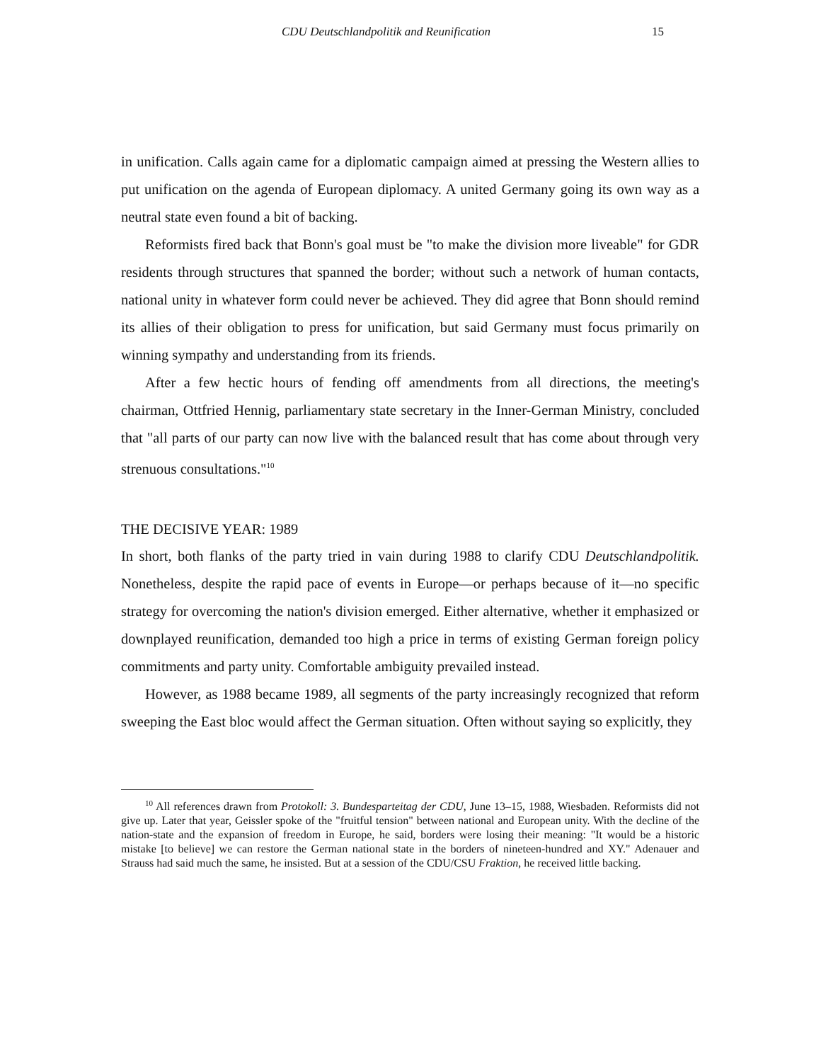CDU Deutschlandpolitik and Reunification 15
in unification. Calls again came for a diplomatic campaign aimed at pressing the Western allies to put unification on the agenda of European diplomacy. A united Germany going its own way as a neutral state even found a bit of backing.
Reformists fired back that Bonn's goal must be "to make the division more liveable" for GDR residents through structures that spanned the border; without such a network of human contacts, national unity in whatever form could never be achieved. They did agree that Bonn should remind its allies of their obligation to press for unification, but said Germany must focus primarily on winning sympathy and understanding from its friends.
After a few hectic hours of fending off amendments from all directions, the meeting's chairman, Ottfried Hennig, parliamentary state secretary in the Inner-German Ministry, concluded that "all parts of our party can now live with the balanced result that has come about through very strenuous consultations."<sup>10</sup>
THE DECISIVE YEAR: 1989
In short, both flanks of the party tried in vain during 1988 to clarify CDU Deutschlandpolitik. Nonetheless, despite the rapid pace of events in Europe—or perhaps because of it—no specific strategy for overcoming the nation's division emerged. Either alternative, whether it emphasized or downplayed reunification, demanded too high a price in terms of existing German foreign policy commitments and party unity. Comfortable ambiguity prevailed instead.
However, as 1988 became 1989, all segments of the party increasingly recognized that reform sweeping the East bloc would affect the German situation. Often without saying so explicitly, they
<sup>10</sup> All references drawn from Protokoll: 3. Bundesparteitag der CDU, June 13–15, 1988, Wiesbaden. Reformists did not give up. Later that year, Geissler spoke of the "fruitful tension" between national and European unity. With the decline of the nation-state and the expansion of freedom in Europe, he said, borders were losing their meaning: "It would be a historic mistake [to believe] we can restore the German national state in the borders of nineteen-hundred and XY." Adenauer and Strauss had said much the same, he insisted. But at a session of the CDU/CSU Fraktion, he received little backing.